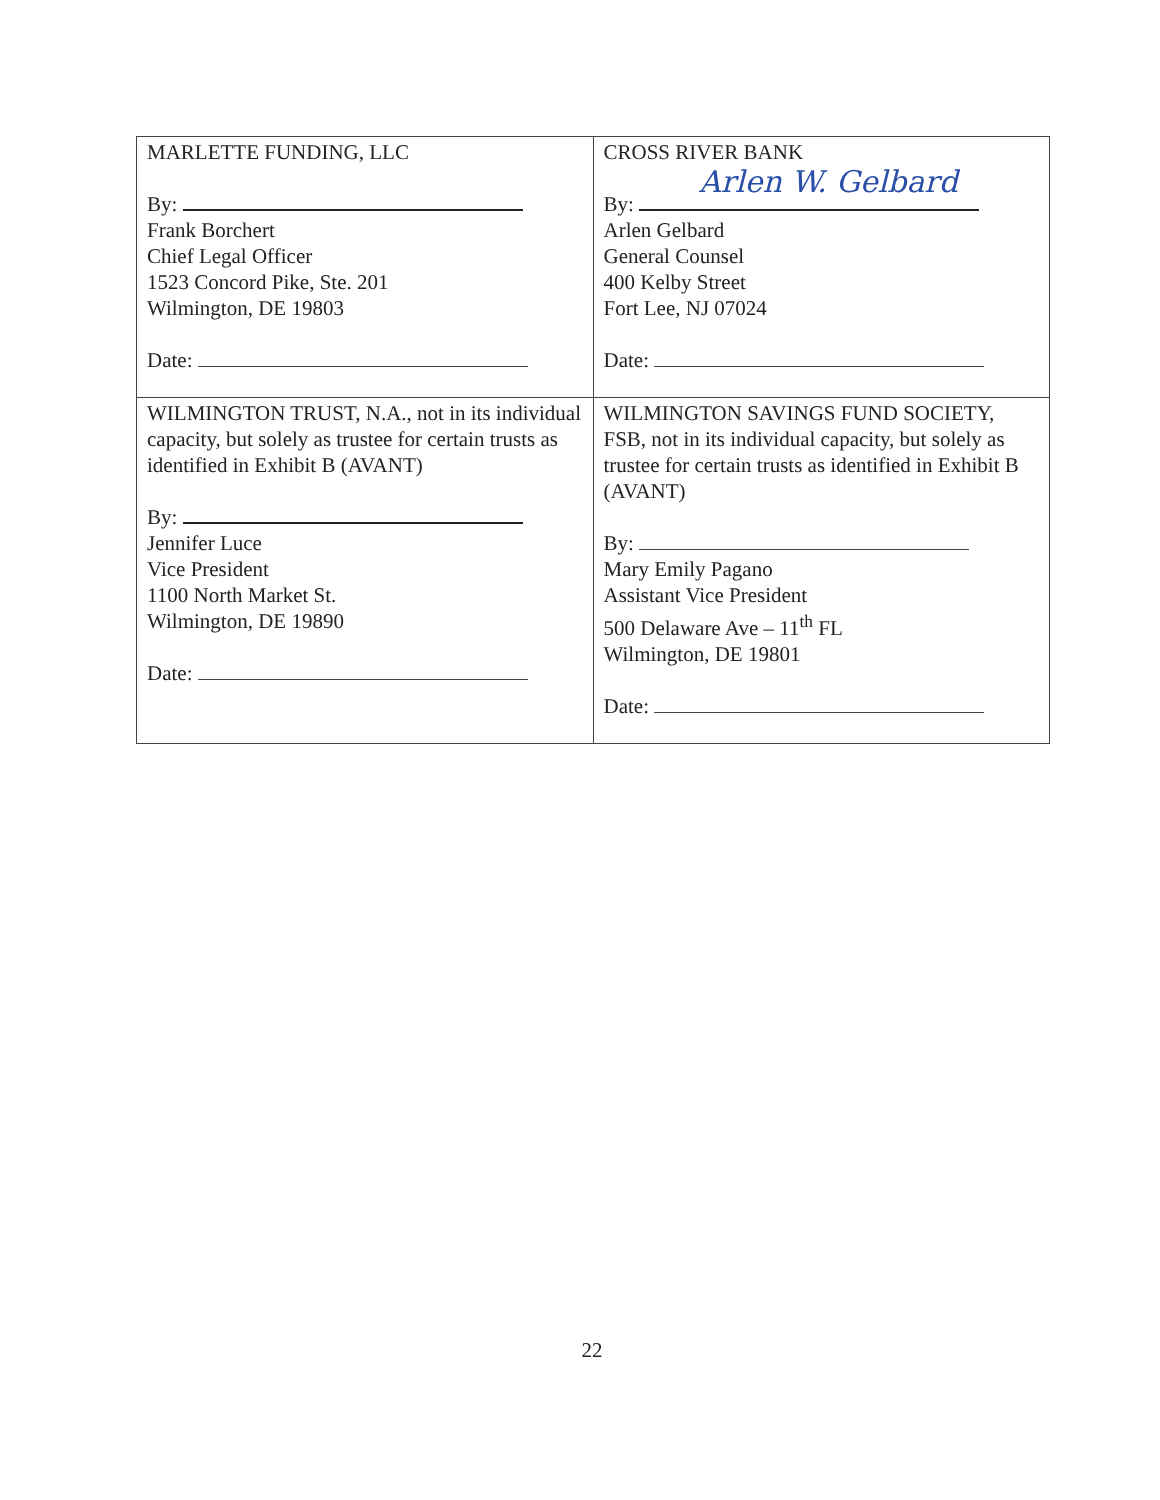| MARLETTE FUNDING, LLC By: Frank Borchert Chief Legal Officer 1523 Concord Pike, Ste. 201 Wilmington, DE 19803 Date: | CROSS RIVER BANK By: Arlen W. Gelbard Arlen Gelbard General Counsel 400 Kelby Street Fort Lee, NJ 07024 Date: |
| WILMINGTON TRUST, N.A., not in its individual capacity, but solely as trustee for certain trusts as identified in Exhibit B (AVANT) By: Jennifer Luce Vice President 1100 North Market St. Wilmington, DE 19890 Date: | WILMINGTON SAVINGS FUND SOCIETY, FSB, not in its individual capacity, but solely as trustee for certain trusts as identified in Exhibit B (AVANT) By: Mary Emily Pagano Assistant Vice President 500 Delaware Ave – 11<sup>th</sup> FL Wilmington, DE 19801 Date: |
22